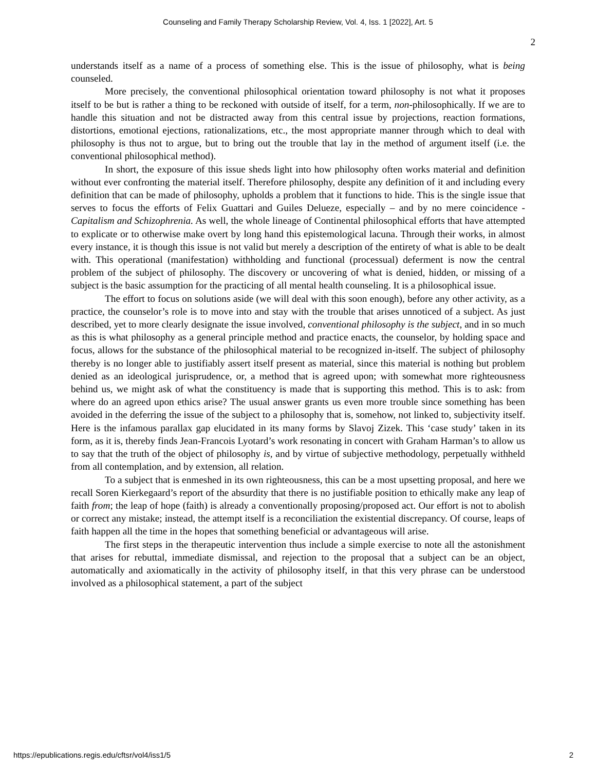Counseling and Family Therapy Scholarship Review, Vol. 4, Iss. 1 [2022], Art. 5
2
understands itself as a name of a process of something else. This is the issue of philosophy, what is being counseled.
More precisely, the conventional philosophical orientation toward philosophy is not what it proposes itself to be but is rather a thing to be reckoned with outside of itself, for a term, non-philosophically. If we are to handle this situation and not be distracted away from this central issue by projections, reaction formations, distortions, emotional ejections, rationalizations, etc., the most appropriate manner through which to deal with philosophy is thus not to argue, but to bring out the trouble that lay in the method of argument itself (i.e. the conventional philosophical method).
In short, the exposure of this issue sheds light into how philosophy often works material and definition without ever confronting the material itself. Therefore philosophy, despite any definition of it and including every definition that can be made of philosophy, upholds a problem that it functions to hide. This is the single issue that serves to focus the efforts of Felix Guattari and Guiles Delueze, especially – and by no mere coincidence - Capitalism and Schizophrenia. As well, the whole lineage of Continental philosophical efforts that have attempted to explicate or to otherwise make overt by long hand this epistemological lacuna. Through their works, in almost every instance, it is though this issue is not valid but merely a description of the entirety of what is able to be dealt with. This operational (manifestation) withholding and functional (processual) deferment is now the central problem of the subject of philosophy. The discovery or uncovering of what is denied, hidden, or missing of a subject is the basic assumption for the practicing of all mental health counseling. It is a philosophical issue.
The effort to focus on solutions aside (we will deal with this soon enough), before any other activity, as a practice, the counselor’s role is to move into and stay with the trouble that arises unnoticed of a subject. As just described, yet to more clearly designate the issue involved, conventional philosophy is the subject, and in so much as this is what philosophy as a general principle method and practice enacts, the counselor, by holding space and focus, allows for the substance of the philosophical material to be recognized in-itself. The subject of philosophy thereby is no longer able to justifiably assert itself present as material, since this material is nothing but problem denied as an ideological jurisprudence, or, a method that is agreed upon; with somewhat more righteousness behind us, we might ask of what the constituency is made that is supporting this method. This is to ask: from where do an agreed upon ethics arise? The usual answer grants us even more trouble since something has been avoided in the deferring the issue of the subject to a philosophy that is, somehow, not linked to, subjectivity itself. Here is the infamous parallax gap elucidated in its many forms by Slavoj Zizek. This ‘case study’ taken in its form, as it is, thereby finds Jean-Francois Lyotard’s work resonating in concert with Graham Harman’s to allow us to say that the truth of the object of philosophy is, and by virtue of subjective methodology, perpetually withheld from all contemplation, and by extension, all relation.
To a subject that is enmeshed in its own righteousness, this can be a most upsetting proposal, and here we recall Soren Kierkegaard’s report of the absurdity that there is no justifiable position to ethically make any leap of faith from; the leap of hope (faith) is already a conventionally proposing/proposed act. Our effort is not to abolish or correct any mistake; instead, the attempt itself is a reconciliation the existential discrepancy. Of course, leaps of faith happen all the time in the hopes that something beneficial or advantageous will arise.
The first steps in the therapeutic intervention thus include a simple exercise to note all the astonishment that arises for rebuttal, immediate dismissal, and rejection to the proposal that a subject can be an object, automatically and axiomatically in the activity of philosophy itself, in that this very phrase can be understood involved as a philosophical statement, a part of the subject
https://epublications.regis.edu/cftsr/vol4/iss1/5 2